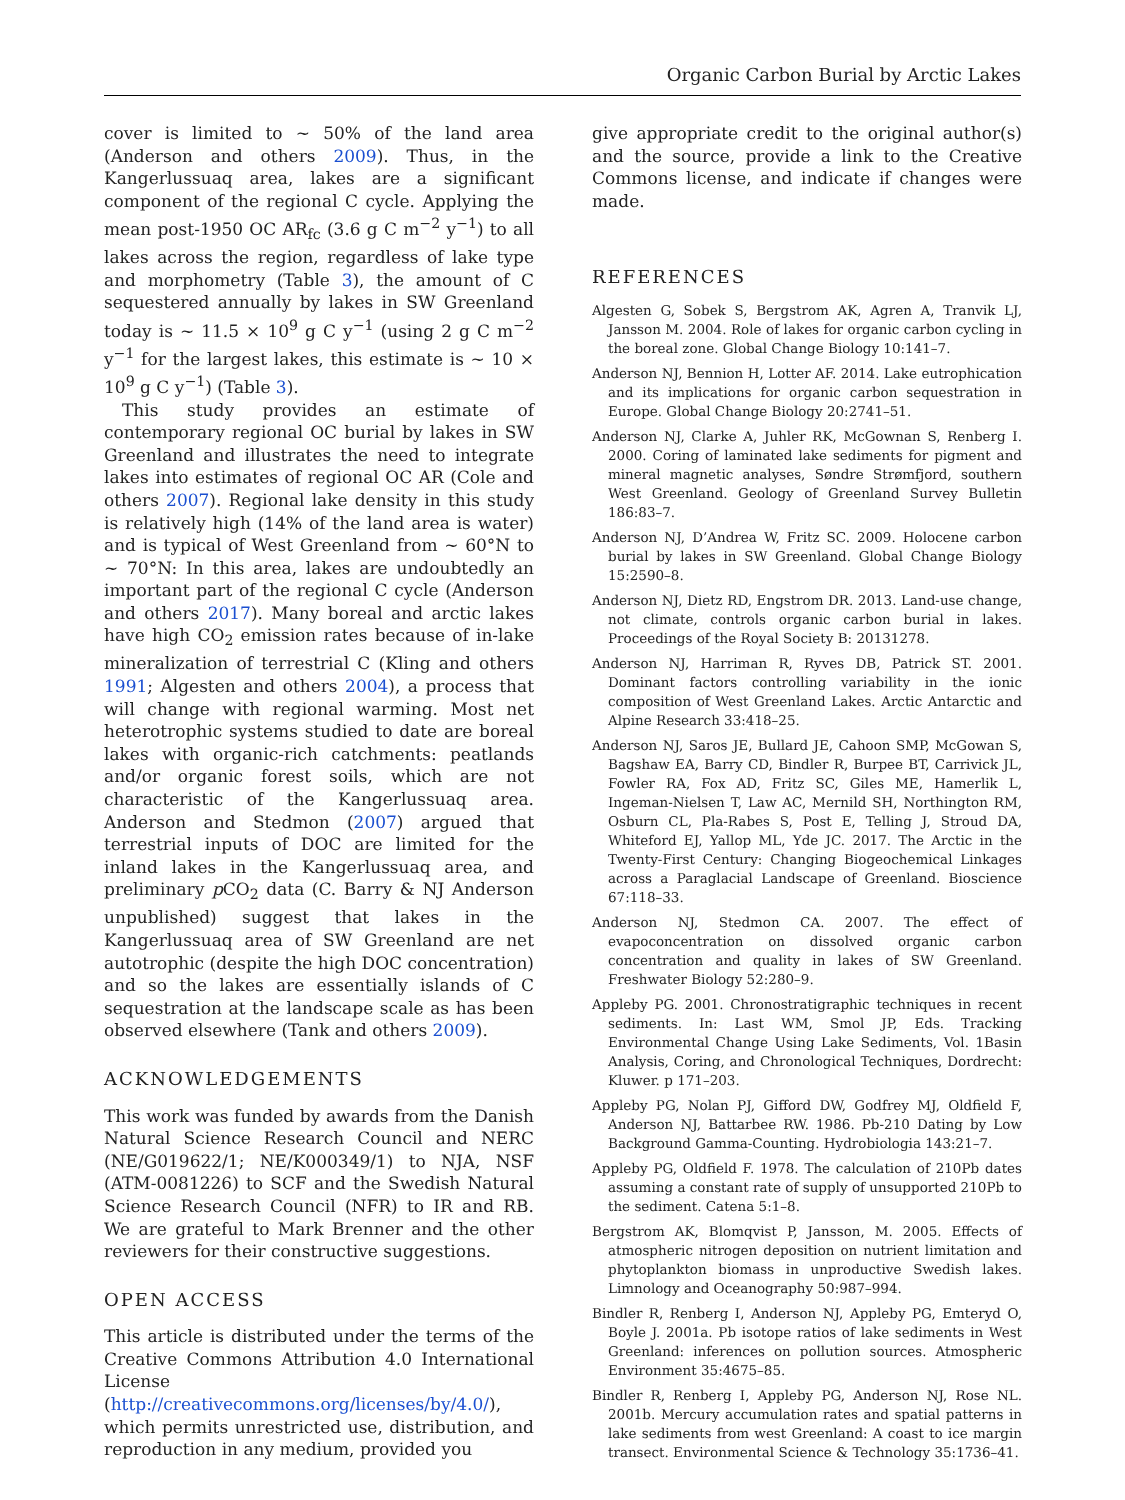Organic Carbon Burial by Arctic Lakes
cover is limited to ~ 50% of the land area (Anderson and others 2009). Thus, in the Kangerlussuaq area, lakes are a significant component of the regional C cycle. Applying the mean post-1950 OC AR<sub>fc</sub> (3.6 g C m<sup>−2</sup> y<sup>−1</sup>) to all lakes across the region, regardless of lake type and morphometry (Table 3), the amount of C sequestered annually by lakes in SW Greenland today is ~ 11.5 × 10<sup>9</sup> g C y<sup>−1</sup> (using 2 g C m<sup>−2</sup> y<sup>−1</sup> for the largest lakes, this estimate is ~ 10 × 10<sup>9</sup> g C y<sup>−1</sup>) (Table 3).
This study provides an estimate of contemporary regional OC burial by lakes in SW Greenland and illustrates the need to integrate lakes into estimates of regional OC AR (Cole and others 2007). Regional lake density in this study is relatively high (14% of the land area is water) and is typical of West Greenland from ~ 60°N to ~ 70°N: In this area, lakes are undoubtedly an important part of the regional C cycle (Anderson and others 2017). Many boreal and arctic lakes have high CO<sub>2</sub> emission rates because of in-lake mineralization of terrestrial C (Kling and others 1991; Algesten and others 2004), a process that will change with regional warming. Most net heterotrophic systems studied to date are boreal lakes with organic-rich catchments: peatlands and/or organic forest soils, which are not characteristic of the Kangerlussuaq area. Anderson and Stedmon (2007) argued that terrestrial inputs of DOC are limited for the inland lakes in the Kangerlussuaq area, and preliminary p CO<sub>2</sub> data (C. Barry & NJ Anderson unpublished) suggest that lakes in the Kangerlussuaq area of SW Greenland are net autotrophic (despite the high DOC concentration) and so the lakes are essentially islands of C sequestration at the landscape scale as has been observed elsewhere (Tank and others 2009).
ACKNOWLEDGEMENTS
This work was funded by awards from the Danish Natural Science Research Council and NERC (NE/G019622/1; NE/K000349/1) to NJA, NSF (ATM-0081226) to SCF and the Swedish Natural Science Research Council (NFR) to IR and RB. We are grateful to Mark Brenner and the other reviewers for their constructive suggestions.
OPEN ACCESS
This article is distributed under the terms of the Creative Commons Attribution 4.0 International License (http://creativecommons.org/licenses/by/4.0/), which permits unrestricted use, distribution, and reproduction in any medium, provided you
give appropriate credit to the original author(s) and the source, provide a link to the Creative Commons license, and indicate if changes were made.
REFERENCES
Algesten G, Sobek S, Bergstrom AK, Agren A, Tranvik LJ, Jansson M. 2004. Role of lakes for organic carbon cycling in the boreal zone. Global Change Biology 10:141–7.
Anderson NJ, Bennion H, Lotter AF. 2014. Lake eutrophication and its implications for organic carbon sequestration in Europe. Global Change Biology 20:2741–51.
Anderson NJ, Clarke A, Juhler RK, McGownan S, Renberg I. 2000. Coring of laminated lake sediments for pigment and mineral magnetic analyses, Søndre Strømfjord, southern West Greenland. Geology of Greenland Survey Bulletin 186:83–7.
Anderson NJ, D’Andrea W, Fritz SC. 2009. Holocene carbon burial by lakes in SW Greenland. Global Change Biology 15:2590–8.
Anderson NJ, Dietz RD, Engstrom DR. 2013. Land-use change, not climate, controls organic carbon burial in lakes. Proceedings of the Royal Society B: 20131278.
Anderson NJ, Harriman R, Ryves DB, Patrick ST. 2001. Dominant factors controlling variability in the ionic composition of West Greenland Lakes. Arctic Antarctic and Alpine Research 33:418–25.
Anderson NJ, Saros JE, Bullard JE, Cahoon SMP, McGowan S, Bagshaw EA, Barry CD, Bindler R, Burpee BT, Carrivick JL, Fowler RA, Fox AD, Fritz SC, Giles ME, Hamerlik L, Ingeman-Nielsen T, Law AC, Mernild SH, Northington RM, Osburn CL, Pla-Rabes S, Post E, Telling J, Stroud DA, Whiteford EJ, Yallop ML, Yde JC. 2017. The Arctic in the Twenty-First Century: Changing Biogeochemical Linkages across a Paraglacial Landscape of Greenland. Bioscience 67:118–33.
Anderson NJ, Stedmon CA. 2007. The effect of evapoconcentration on dissolved organic carbon concentration and quality in lakes of SW Greenland. Freshwater Biology 52:280–9.
Appleby PG. 2001. Chronostratigraphic techniques in recent sediments. In: Last WM, Smol JP, Eds. Tracking Environmental Change Using Lake Sediments, Vol. 1Basin Analysis, Coring, and Chronological Techniques, Dordrecht: Kluwer. p 171–203.
Appleby PG, Nolan PJ, Gifford DW, Godfrey MJ, Oldfield F, Anderson NJ, Battarbee RW. 1986. Pb-210 Dating by Low Background Gamma-Counting. Hydrobiologia 143:21–7.
Appleby PG, Oldfield F. 1978. The calculation of 210Pb dates assuming a constant rate of supply of unsupported 210Pb to the sediment. Catena 5:1–8.
Bergstrom AK, Blomqvist P, Jansson, M. 2005. Effects of atmospheric nitrogen deposition on nutrient limitation and phytoplankton biomass in unproductive Swedish lakes. Limnology and Oceanography 50:987–994.
Bindler R, Renberg I, Anderson NJ, Appleby PG, Emteryd O, Boyle J. 2001a. Pb isotope ratios of lake sediments in West Greenland: inferences on pollution sources. Atmospheric Environment 35:4675–85.
Bindler R, Renberg I, Appleby PG, Anderson NJ, Rose NL. 2001b. Mercury accumulation rates and spatial patterns in lake sediments from west Greenland: A coast to ice margin transect. Environmental Science & Technology 35:1736–41.